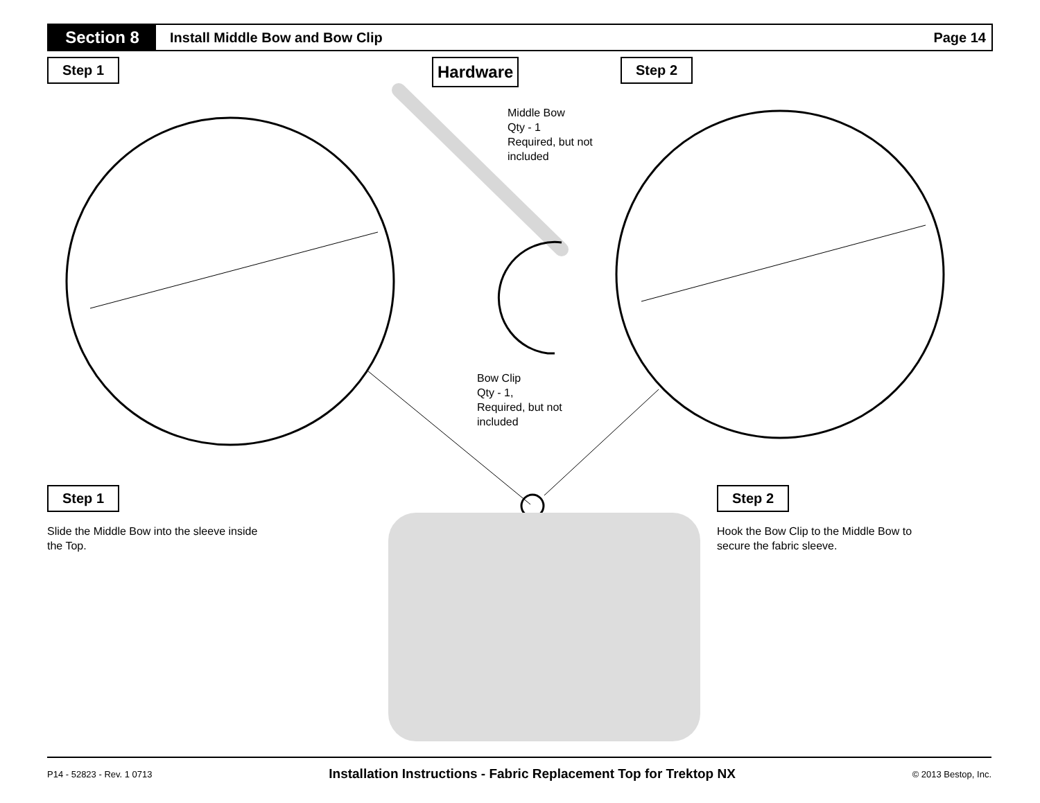Section 8
Install Middle Bow and Bow Clip
Page 14
Step 1 Hardware Step 2
Middle Bow
Qty - 1
Required, but not
included
Bow Clip
Qty - 1,
Required, but not
included
Step 1
Slide the Middle Bow into the sleeve inside
the Top.
Step 2
Hook the Bow Clip to the Middle Bow to
secure the fabric sleeve.
P14 - 52823 - Rev. 1 0713 Installation Instructions - Fabric Replacement Top for Trektop NX © 2013 Bestop, Inc.